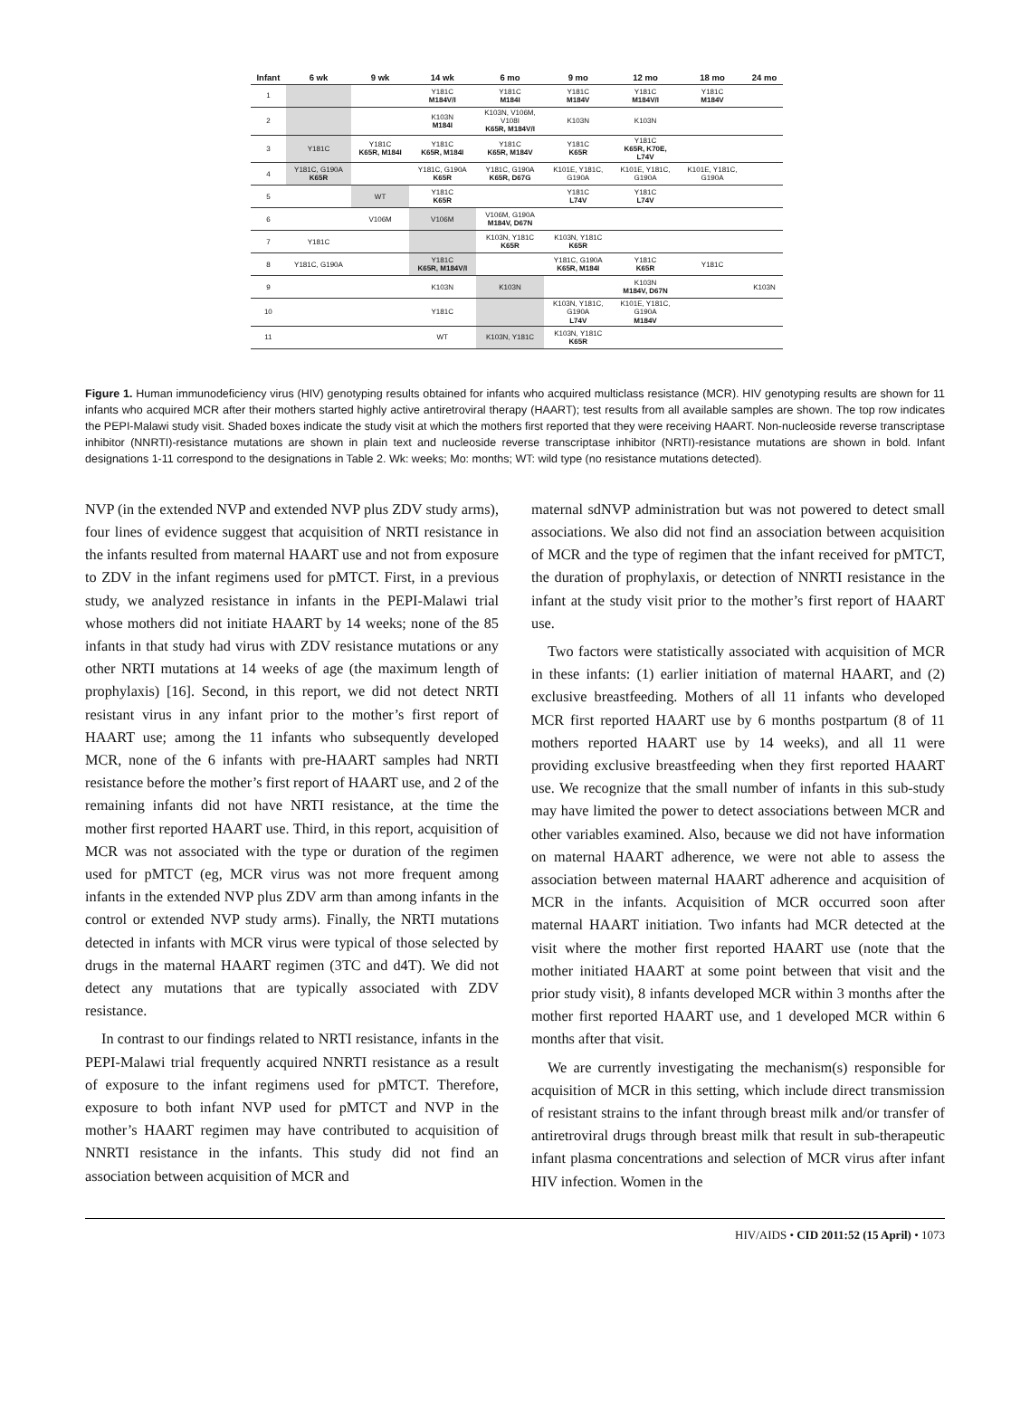| Infant | 6 wk | 9 wk | 14 wk | 6 mo | 9 mo | 12 mo | 18 mo | 24 mo |
| --- | --- | --- | --- | --- | --- | --- | --- | --- |
| 1 | | | Y181C M184V/I | Y181C M184I | Y181C M184V | Y181C M184V/I | Y181C M184V | |
| 2 | | | K103N M184I | K103N, V106M, V108I K65R, M184V/I | K103N | K103N | | |
| 3 | Y181C | Y181C K65R, M184I | Y181C K65R, M184I | Y181C K65R, M184V | Y181C K65R | Y181C K65R, K70E, L74V | | |
| 4 | Y181C, G190A K65R | | Y181C, G190A K65R | Y181C, G190A K65R, D67G | K101E, Y181C, G190A | K101E, Y181C, G190A | K101E, Y181C, G190A | |
| 5 | | WT | Y181C K65R | | Y181C L74V | Y181C L74V | | |
| 6 | | V106M | V106M | V106M, G190A M184V, D67N | | | | |
| 7 | Y181C | | | K103N, Y181C K65R | K103N, Y181C K65R | | | |
| 8 | Y181C, G190A | | Y181C K65R, M184V/I | | Y181C, G190A K65R, M184I | Y181C K65R | Y181C | |
| 9 | | | K103N | K103N | | K103N M184V, D67N | | K103N |
| 10 | | | Y181C | | K103N, Y181C, G190A L74V | K101E, Y181C, G190A M184V | | |
| 11 | | | WT | K103N, Y181C | K103N, Y181C K65R | | | |
Figure 1. Human immunodeficiency virus (HIV) genotyping results obtained for infants who acquired multiclass resistance (MCR). HIV genotyping results are shown for 11 infants who acquired MCR after their mothers started highly active antiretroviral therapy (HAART); test results from all available samples are shown. The top row indicates the PEPI-Malawi study visit. Shaded boxes indicate the study visit at which the mothers first reported that they were receiving HAART. Non-nucleoside reverse transcriptase inhibitor (NNRTI)-resistance mutations are shown in plain text and nucleoside reverse transcriptase inhibitor (NRTI)-resistance mutations are shown in bold. Infant designations 1-11 correspond to the designations in Table 2. Wk: weeks; Mo: months; WT: wild type (no resistance mutations detected).
NVP (in the extended NVP and extended NVP plus ZDV study arms), four lines of evidence suggest that acquisition of NRTI resistance in the infants resulted from maternal HAART use and not from exposure to ZDV in the infant regimens used for pMTCT. First, in a previous study, we analyzed resistance in infants in the PEPI-Malawi trial whose mothers did not initiate HAART by 14 weeks; none of the 85 infants in that study had virus with ZDV resistance mutations or any other NRTI mutations at 14 weeks of age (the maximum length of prophylaxis) [16]. Second, in this report, we did not detect NRTI resistant virus in any infant prior to the mother’s first report of HAART use; among the 11 infants who subsequently developed MCR, none of the 6 infants with pre-HAART samples had NRTI resistance before the mother’s first report of HAART use, and 2 of the remaining infants did not have NRTI resistance, at the time the mother first reported HAART use. Third, in this report, acquisition of MCR was not associated with the type or duration of the regimen used for pMTCT (eg, MCR virus was not more frequent among infants in the extended NVP plus ZDV arm than among infants in the control or extended NVP study arms). Finally, the NRTI mutations detected in infants with MCR virus were typical of those selected by drugs in the maternal HAART regimen (3TC and d4T). We did not detect any mutations that are typically associated with ZDV resistance.
In contrast to our findings related to NRTI resistance, infants in the PEPI-Malawi trial frequently acquired NNRTI resistance as a result of exposure to the infant regimens used for pMTCT. Therefore, exposure to both infant NVP used for pMTCT and NVP in the mother’s HAART regimen may have contributed to acquisition of NNRTI resistance in the infants. This study did not find an association between acquisition of MCR and
maternal sdNVP administration but was not powered to detect small associations. We also did not find an association between acquisition of MCR and the type of regimen that the infant received for pMTCT, the duration of prophylaxis, or detection of NNRTI resistance in the infant at the study visit prior to the mother’s first report of HAART use.
Two factors were statistically associated with acquisition of MCR in these infants: (1) earlier initiation of maternal HAART, and (2) exclusive breastfeeding. Mothers of all 11 infants who developed MCR first reported HAART use by 6 months postpartum (8 of 11 mothers reported HAART use by 14 weeks), and all 11 were providing exclusive breastfeeding when they first reported HAART use. We recognize that the small number of infants in this sub-study may have limited the power to detect associations between MCR and other variables examined. Also, because we did not have information on maternal HAART adherence, we were not able to assess the association between maternal HAART adherence and acquisition of MCR in the infants. Acquisition of MCR occurred soon after maternal HAART initiation. Two infants had MCR detected at the visit where the mother first reported HAART use (note that the mother initiated HAART at some point between that visit and the prior study visit), 8 infants developed MCR within 3 months after the mother first reported HAART use, and 1 developed MCR within 6 months after that visit.
We are currently investigating the mechanism(s) responsible for acquisition of MCR in this setting, which include direct transmission of resistant strains to the infant through breast milk and/or transfer of antiretroviral drugs through breast milk that result in sub-therapeutic infant plasma concentrations and selection of MCR virus after infant HIV infection. Women in the
HIV/AIDS • CID 2011:52 (15 April) • 1073